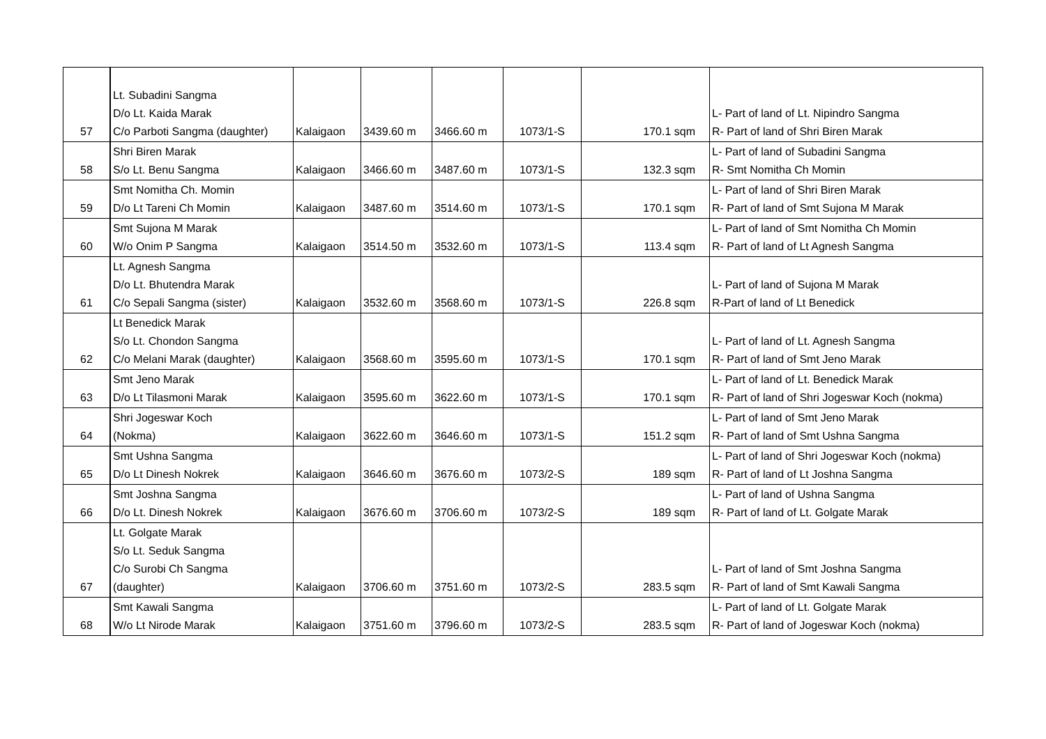| 57 | Lt. Subadini Sangma D/o Lt. Kaida Marak C/o Parboti Sangma (daughter) | Kalaigaon | 3439.60 m | 3466.60 m | 1073/1-S | 170.1 sqm | L- Part of land of Lt. Nipindro Sangma R- Part of land of Shri Biren Marak |
| 58 | Shri Biren Marak S/o Lt. Benu Sangma | Kalaigaon | 3466.60 m | 3487.60 m | 1073/1-S | 132.3 sqm | L- Part of land of Subadini Sangma R- Smt Nomitha Ch Momin |
| 59 | Smt Nomitha Ch. Momin D/o Lt Tareni Ch Momin | Kalaigaon | 3487.60 m | 3514.60 m | 1073/1-S | 170.1 sqm | L- Part of land of Shri Biren Marak R- Part of land of Smt Sujona M Marak |
| 60 | Smt Sujona M Marak W/o Onim P Sangma | Kalaigaon | 3514.50 m | 3532.60 m | 1073/1-S | 113.4 sqm | L- Part of land of Smt Nomitha Ch Momin R- Part of land of Lt Agnesh Sangma |
| 61 | Lt. Agnesh Sangma D/o Lt. Bhutendra Marak C/o Sepali Sangma (sister) | Kalaigaon | 3532.60 m | 3568.60 m | 1073/1-S | 226.8 sqm | L- Part of land of Sujona M Marak R-Part of land of Lt Benedick |
| 62 | Lt Benedick Marak S/o Lt. Chondon Sangma C/o Melani Marak (daughter) | Kalaigaon | 3568.60 m | 3595.60 m | 1073/1-S | 170.1 sqm | L- Part of land of Lt. Agnesh Sangma R- Part of land of Smt Jeno Marak |
| 63 | Smt Jeno Marak D/o Lt Tilasmoni Marak | Kalaigaon | 3595.60 m | 3622.60 m | 1073/1-S | 170.1 sqm | L- Part of land of Lt. Benedick Marak R- Part of land of Shri Jogeswar Koch (nokma) |
| 64 | Shri Jogeswar Koch (Nokma) | Kalaigaon | 3622.60 m | 3646.60 m | 1073/1-S | 151.2 sqm | L- Part of land of Smt Jeno Marak R- Part of land of Smt Ushna Sangma |
| 65 | Smt Ushna Sangma D/o Lt Dinesh Nokrek | Kalaigaon | 3646.60 m | 3676.60 m | 1073/2-S | 189 sqm | L- Part of land of Shri Jogeswar Koch (nokma) R- Part of land of Lt Joshna Sangma |
| 66 | Smt Joshna Sangma D/o Lt. Dinesh Nokrek | Kalaigaon | 3676.60 m | 3706.60 m | 1073/2-S | 189 sqm | L- Part of land of Ushna Sangma R- Part of land of Lt. Golgate Marak |
| 67 | Lt. Golgate Marak S/o Lt. Seduk Sangma C/o Surobi Ch Sangma (daughter) | Kalaigaon | 3706.60 m | 3751.60 m | 1073/2-S | 283.5 sqm | L- Part of land of Smt Joshna Sangma R- Part of land of Smt Kawali Sangma |
| 68 | Smt Kawali Sangma W/o Lt Nirode Marak | Kalaigaon | 3751.60 m | 3796.60 m | 1073/2-S | 283.5 sqm | L- Part of land of Lt. Golgate Marak R- Part of land of Jogeswar Koch (nokma) |